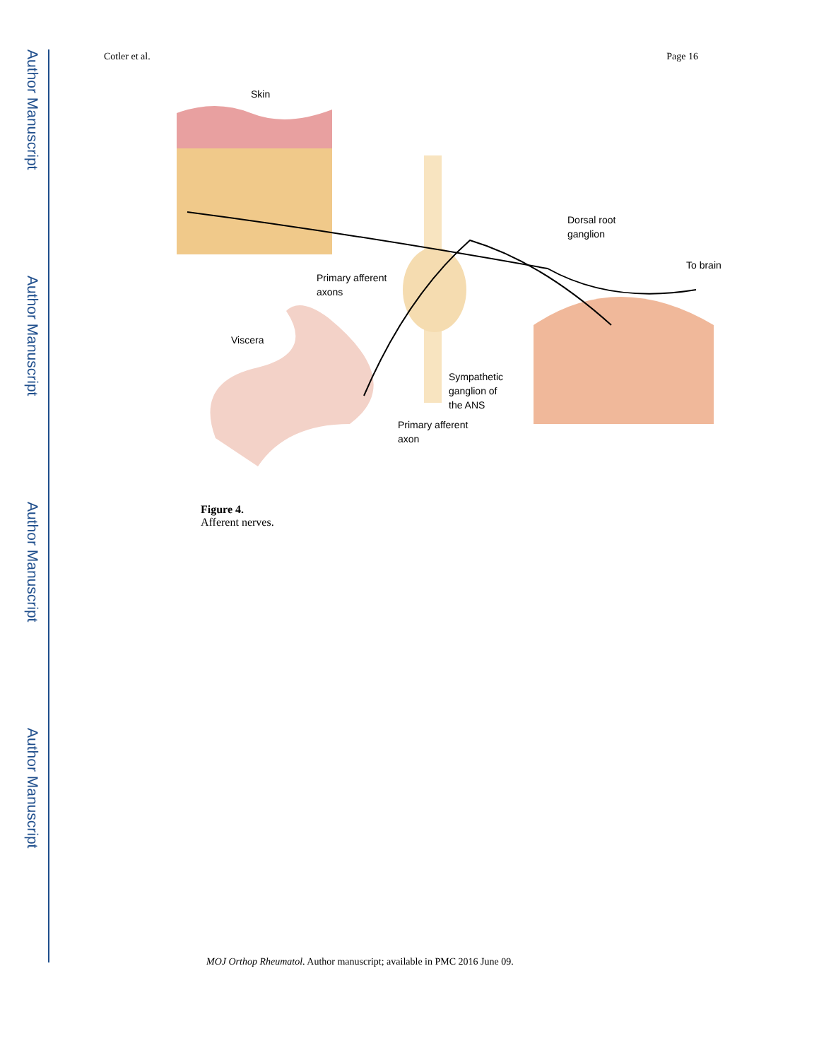Author Manuscript
Author Manuscript
Author Manuscript
Author Manuscript
Cotler et al. Page 16
Skin
Dorsal root
ganglion
To brain
Primary afferent
axons
Viscera
Sympathetic
ganglion of
the ANS
Primary afferent
axon
Figure 4.
Afferent nerves.
MOJ Orthop Rheumatol. Author manuscript; available in PMC 2016 June 09.